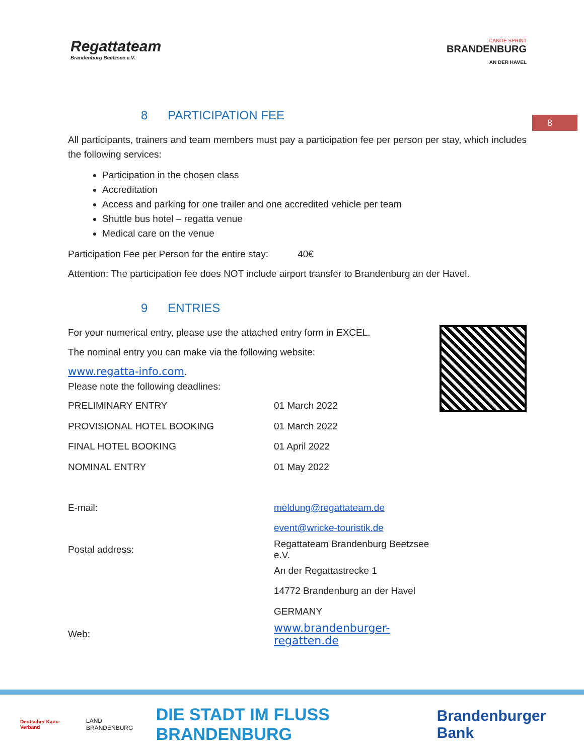8
Regattateam
Brandenburg Beetzsee e.V.
CANOE SPRINT
BRANDENBURG
AN DER HAVEL
8 PARTICIPATION FEE
All participants, trainers and team members must pay a participation fee per person per stay, which includes the following services:
Participation in the chosen class
Accreditation
Access and parking for one trailer and one accredited vehicle per team
Shuttle bus hotel – regatta venue
Medical care on the venue
Participation Fee per Person for the entire stay: 40€
Attention: The participation fee does NOT include airport transfer to Brandenburg an der Havel.
9 ENTRIES
For your numerical entry, please use the attached entry form in EXCEL.
The nominal entry you can make via the following website:
www.regatta-info.com.
Please note the following deadlines:
| PRELIMINARY ENTRY | 01 March 2022 |
| PROVISIONAL HOTEL BOOKING | 01 March 2022 |
| FINAL HOTEL BOOKING | 01 April 2022 |
| NOMINAL ENTRY | 01 May 2022 |
| E-mail: | meldung@regattateam.de |
| | event@wricke-touristik.de |
| Postal address: | Regattateam Brandenburg Beetzsee e.V. |
| | An der Regattastrecke 1 |
| | 14772 Brandenburg an der Havel |
| | GERMANY |
| Web: | www.brandenburger-regatten.de |
Deutscher Kanu-Verband LAND BRANDENBURG DIE STADT IM FLUSS BRANDENBURG Brandenburger Bank